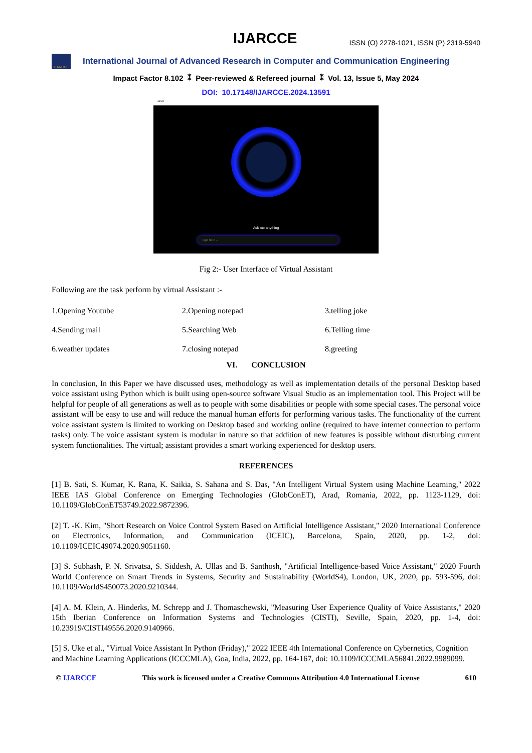IJARCCE
ISSN (O) 2278-1021, ISSN (P) 2319-5940
IJARCCE
International Journal of Advanced Research in Computer and Communication Engineering
Impact Factor 8.102 ⁑ Peer-reviewed & Refereed journal ⁑ Vol. 13, Issue 5, May 2024
DOI: 10.17148/IJARCCE.2024.13591
Jarvis
Ask me anything
type here ...
Fig 2:- User Interface of Virtual Assistant
Following are the task perform by virtual Assistant :-
1.Opening Youtube
2.Opening notepad
3.telling joke
4.Sending mail
5.Searching Web
6.Telling time
6.weather updates
7.closing notepad
8.greeting
VI. CONCLUSION
In conclusion, In this Paper we have discussed uses, methodology as well as implementation details of the personal Desktop based voice assistant using Python which is built using open-source software Visual Studio as an implementation tool. This Project will be helpful for people of all generations as well as to people with some disabilities or people with some special cases. The personal voice assistant will be easy to use and will reduce the manual human efforts for performing various tasks. The functionality of the current voice assistant system is limited to working on Desktop based and working online (required to have internet connection to perform tasks) only. The voice assistant system is modular in nature so that addition of new features is possible without disturbing current system functionalities. The virtual; assistant provides a smart working experienced for desktop users.
REFERENCES
[1] B. Sati, S. Kumar, K. Rana, K. Saikia, S. Sahana and S. Das, "An Intelligent Virtual System using Machine Learning," 2022 IEEE IAS Global Conference on Emerging Technologies (GlobConET), Arad, Romania, 2022, pp. 1123-1129, doi: 10.1109/GlobConET53749.2022.9872396.
[2] T. -K. Kim, "Short Research on Voice Control System Based on Artificial Intelligence Assistant," 2020 International Conference on Electronics, Information, and Communication (ICEIC), Barcelona, Spain, 2020, pp. 1-2, doi: 10.1109/ICEIC49074.2020.9051160.
[3] S. Subhash, P. N. Srivatsa, S. Siddesh, A. Ullas and B. Santhosh, "Artificial Intelligence-based Voice Assistant," 2020 Fourth World Conference on Smart Trends in Systems, Security and Sustainability (WorldS4), London, UK, 2020, pp. 593-596, doi: 10.1109/WorldS450073.2020.9210344.
[4] A. M. Klein, A. Hinderks, M. Schrepp and J. Thomaschewski, "Measuring User Experience Quality of Voice Assistants," 2020 15th Iberian Conference on Information Systems and Technologies (CISTI), Seville, Spain, 2020, pp. 1-4, doi: 10.23919/CISTI49556.2020.9140966.
[5] S. Uke et al., "Virtual Voice Assistant In Python (Friday)," 2022 IEEE 4th International Conference on Cybernetics, Cognition and Machine Learning Applications (ICCCMLA), Goa, India, 2022, pp. 164-167, doi: 10.1109/ICCCMLA56841.2022.9989099.
© IJARCCE This work is licensed under a Creative Commons Attribution 4.0 International License 610